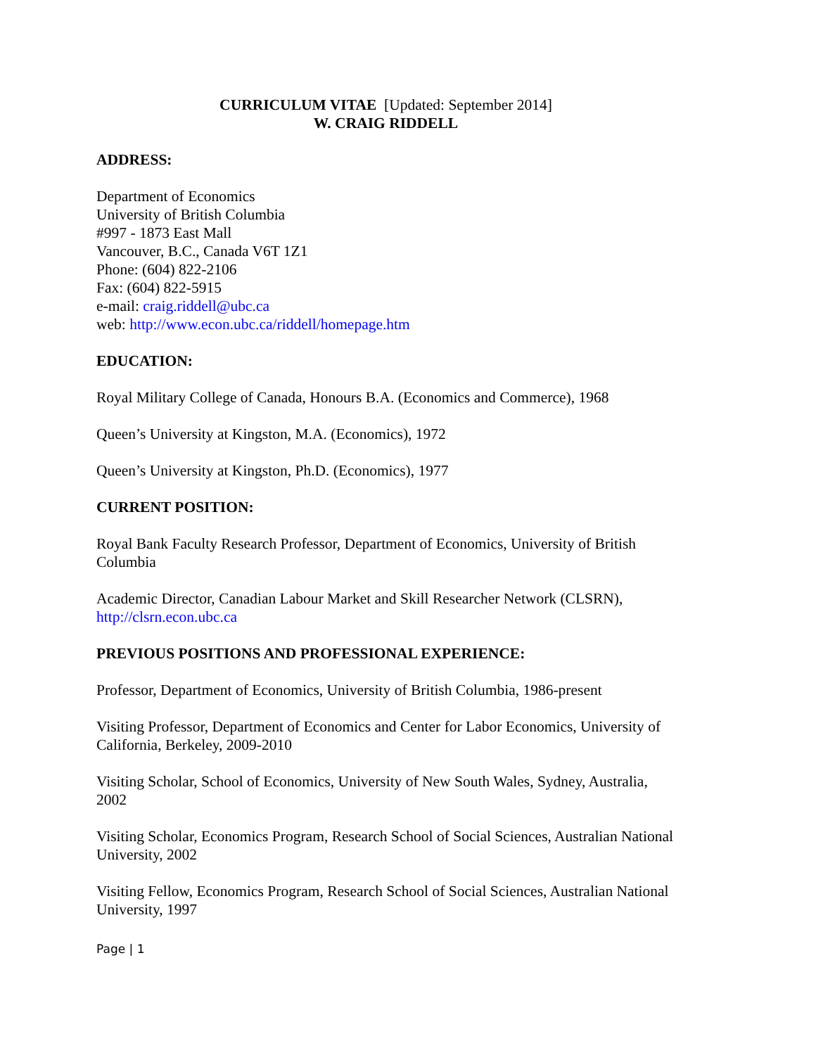CURRICULUM VITAE [Updated: September 2014]
W. CRAIG RIDDELL
ADDRESS:
Department of Economics
University of British Columbia
#997 - 1873 East Mall
Vancouver, B.C., Canada V6T 1Z1
Phone: (604) 822-2106
Fax: (604) 822-5915
e-mail: craig.riddell@ubc.ca
web: http://www.econ.ubc.ca/riddell/homepage.htm
EDUCATION:
Royal Military College of Canada, Honours B.A. (Economics and Commerce), 1968
Queen’s University at Kingston, M.A. (Economics), 1972
Queen’s University at Kingston, Ph.D. (Economics), 1977
CURRENT POSITION:
Royal Bank Faculty Research Professor, Department of Economics, University of British Columbia
Academic Director, Canadian Labour Market and Skill Researcher Network (CLSRN), http://clsrn.econ.ubc.ca
PREVIOUS POSITIONS AND PROFESSIONAL EXPERIENCE:
Professor, Department of Economics, University of British Columbia, 1986-present
Visiting Professor, Department of Economics and Center for Labor Economics, University of California, Berkeley, 2009-2010
Visiting Scholar, School of Economics, University of New South Wales, Sydney, Australia, 2002
Visiting Scholar, Economics Program, Research School of Social Sciences, Australian National University, 2002
Visiting Fellow, Economics Program, Research School of Social Sciences, Australian National University, 1997
Page | 1